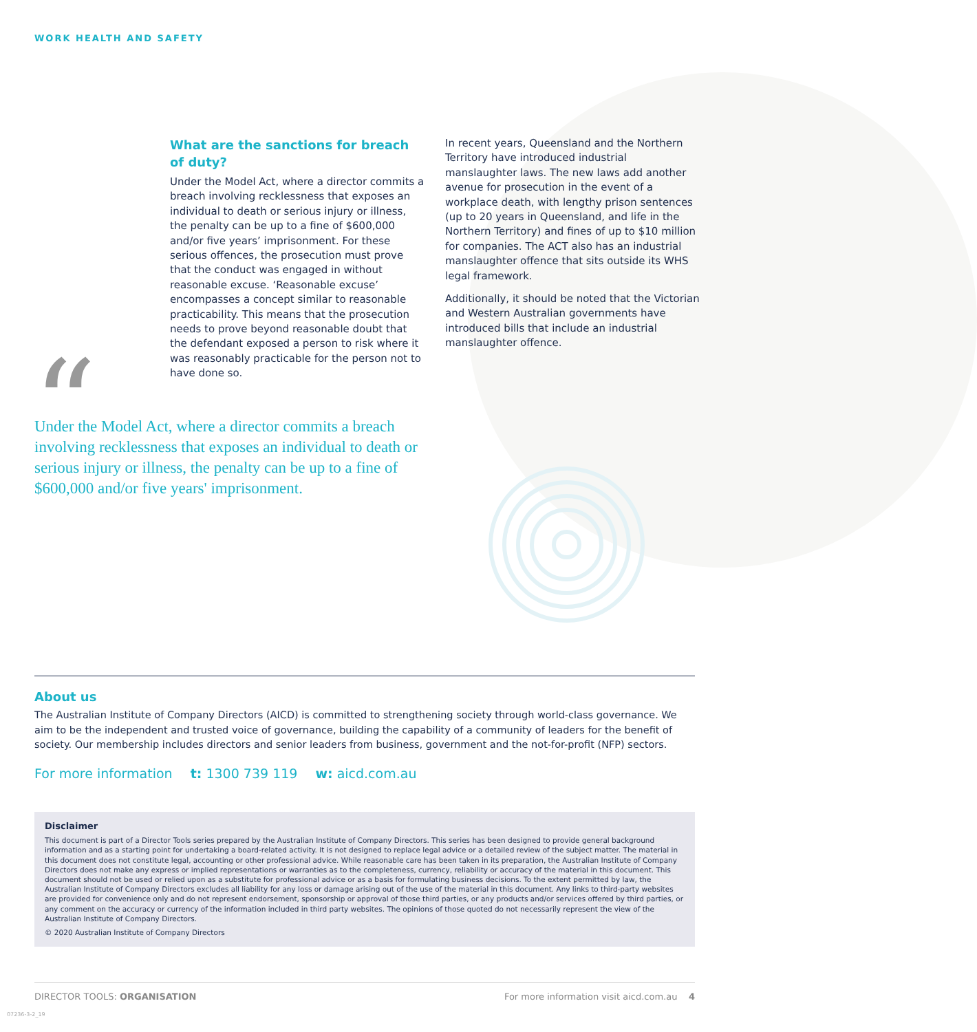WORK HEALTH AND SAFETY
What are the sanctions for breach of duty?
Under the Model Act, where a director commits a breach involving recklessness that exposes an individual to death or serious injury or illness, the penalty can be up to a fine of $600,000 and/or five years’ imprisonment. For these serious offences, the prosecution must prove that the conduct was engaged in without reasonable excuse. ‘Reasonable excuse’ encompasses a concept similar to reasonable practicability. This means that the prosecution needs to prove beyond reasonable doubt that the defendant exposed a person to risk where it was reasonably practicable for the person not to have done so.
In recent years, Queensland and the Northern Territory have introduced industrial manslaughter laws. The new laws add another avenue for prosecution in the event of a workplace death, with lengthy prison sentences (up to 20 years in Queensland, and life in the Northern Territory) and fines of up to $10 million for companies. The ACT also has an industrial manslaughter offence that sits outside its WHS legal framework.
Additionally, it should be noted that the Victorian and Western Australian governments have introduced bills that include an industrial manslaughter offence.
“
Under the Model Act, where a director commits a breach involving recklessness that exposes an individual to death or serious injury or illness, the penalty can be up to a fine of $600,000 and/or five years' imprisonment.
About us
The Australian Institute of Company Directors (AICD) is committed to strengthening society through world-class governance. We aim to be the independent and trusted voice of governance, building the capability of a community of leaders for the benefit of society. Our membership includes directors and senior leaders from business, government and the not-for-profit (NFP) sectors.
For more information t: 1300 739 119 w: aicd.com.au
Disclaimer
This document is part of a Director Tools series prepared by the Australian Institute of Company Directors. This series has been designed to provide general background information and as a starting point for undertaking a board-related activity. It is not designed to replace legal advice or a detailed review of the subject matter. The material in this document does not constitute legal, accounting or other professional advice. While reasonable care has been taken in its preparation, the Australian Institute of Company Directors does not make any express or implied representations or warranties as to the completeness, currency, reliability or accuracy of the material in this document. This document should not be used or relied upon as a substitute for professional advice or as a basis for formulating business decisions. To the extent permitted by law, the Australian Institute of Company Directors excludes all liability for any loss or damage arising out of the use of the material in this document. Any links to third-party websites are provided for convenience only and do not represent endorsement, sponsorship or approval of those third parties, or any products and/or services offered by third parties, or any comment on the accuracy or currency of the information included in third party websites. The opinions of those quoted do not necessarily represent the view of the Australian Institute of Company Directors.
© 2020 Australian Institute of Company Directors
DIRECTOR TOOLS: ORGANISATION For more information visit aicd.com.au 4
07236-3-2_19